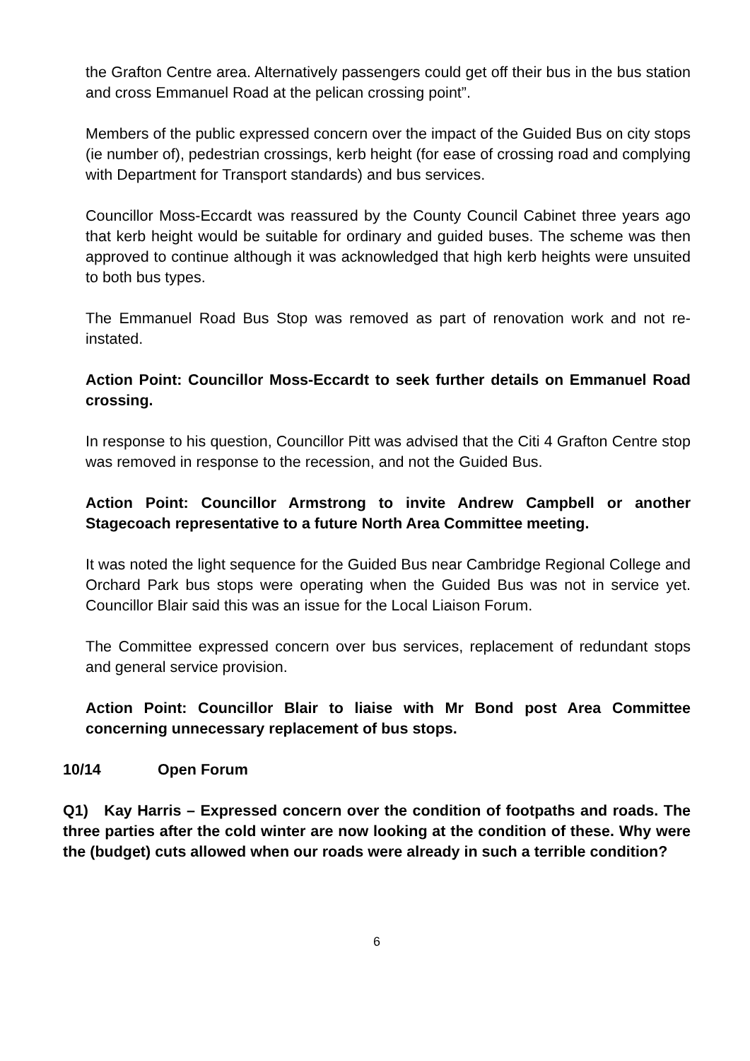the Grafton Centre area. Alternatively passengers could get off their bus in the bus station and cross Emmanuel Road at the pelican crossing point”.
Members of the public expressed concern over the impact of the Guided Bus on city stops (ie number of), pedestrian crossings, kerb height (for ease of crossing road and complying with Department for Transport standards) and bus services.
Councillor Moss-Eccardt was reassured by the County Council Cabinet three years ago that kerb height would be suitable for ordinary and guided buses. The scheme was then approved to continue although it was acknowledged that high kerb heights were unsuited to both bus types.
The Emmanuel Road Bus Stop was removed as part of renovation work and not re-instated.
Action Point: Councillor Moss-Eccardt to seek further details on Emmanuel Road crossing.
In response to his question, Councillor Pitt was advised that the Citi 4 Grafton Centre stop was removed in response to the recession, and not the Guided Bus.
Action Point: Councillor Armstrong to invite Andrew Campbell or another Stagecoach representative to a future North Area Committee meeting.
It was noted the light sequence for the Guided Bus near Cambridge Regional College and Orchard Park bus stops were operating when the Guided Bus was not in service yet. Councillor Blair said this was an issue for the Local Liaison Forum.
The Committee expressed concern over bus services, replacement of redundant stops and general service provision.
Action Point: Councillor Blair to liaise with Mr Bond post Area Committee concerning unnecessary replacement of bus stops.
10/14 Open Forum
Q1) Kay Harris – Expressed concern over the condition of footpaths and roads. The three parties after the cold winter are now looking at the condition of these. Why were the (budget) cuts allowed when our roads were already in such a terrible condition?
6